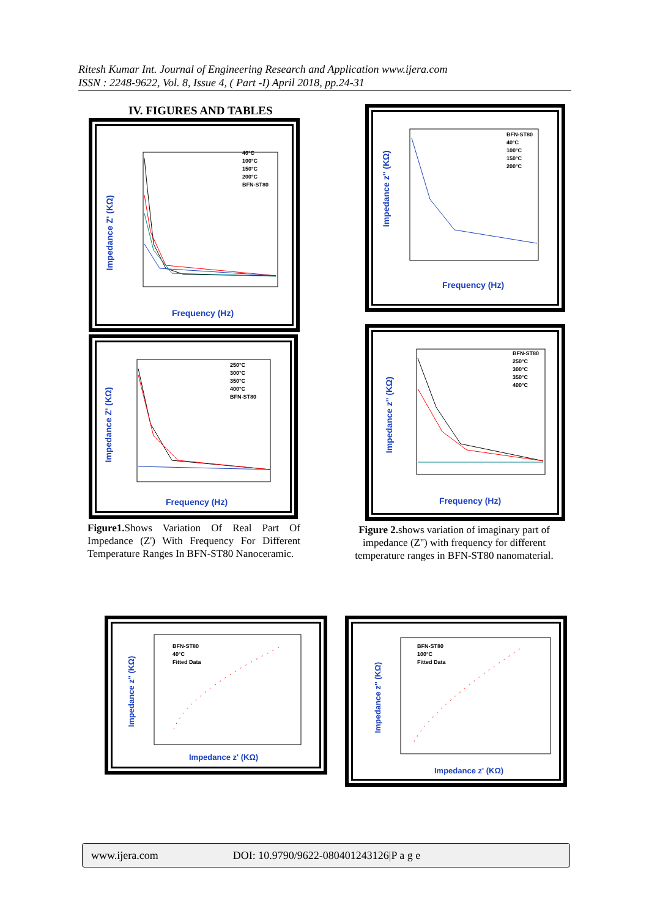Ritesh Kumar Int. Journal of Engineering Research and Application www.ijera.com
ISSN : 2248-9622, Vol. 8, Issue 4, ( Part -I) April 2018, pp.24-31
IV. FIGURES AND TABLES
Frequency (Hz)
40°C
100°C
150°C
200°C
BFN-ST80
Impedance Z' (KΩ)
Frequency (Hz)
250°C
300°C
350°C
400°C
BFN-ST80
Impedance Z' (KΩ)
Figure1. Shows Variation Of Real Part Of Impedance (Z') With Frequency For Different Temperature Ranges In BFN-ST80 Nanoceramic.
Frequency (Hz)
BFN-ST80
40°C
100°C
150°C
200°C
Impedance z'' (KΩ)
Frequency (Hz)
BFN-ST80
250°C
300°C
350°C
400°C
Impedance z'' (KΩ)
Figure 2. shows variation of imaginary part of impedance (Z'') with frequency for different temperature ranges in BFN-ST80 nanomaterial.
Impedance z' (KΩ)
BFN-ST80
40°C
Fitted Data
Impedance z'' (KΩ)
Impedance z' (KΩ)
BFN-ST80
100°C
Fitted Data
Impedance z'' (KΩ)
www.ijera.com DOI: 10.9790/9622-080401243126|P a g e